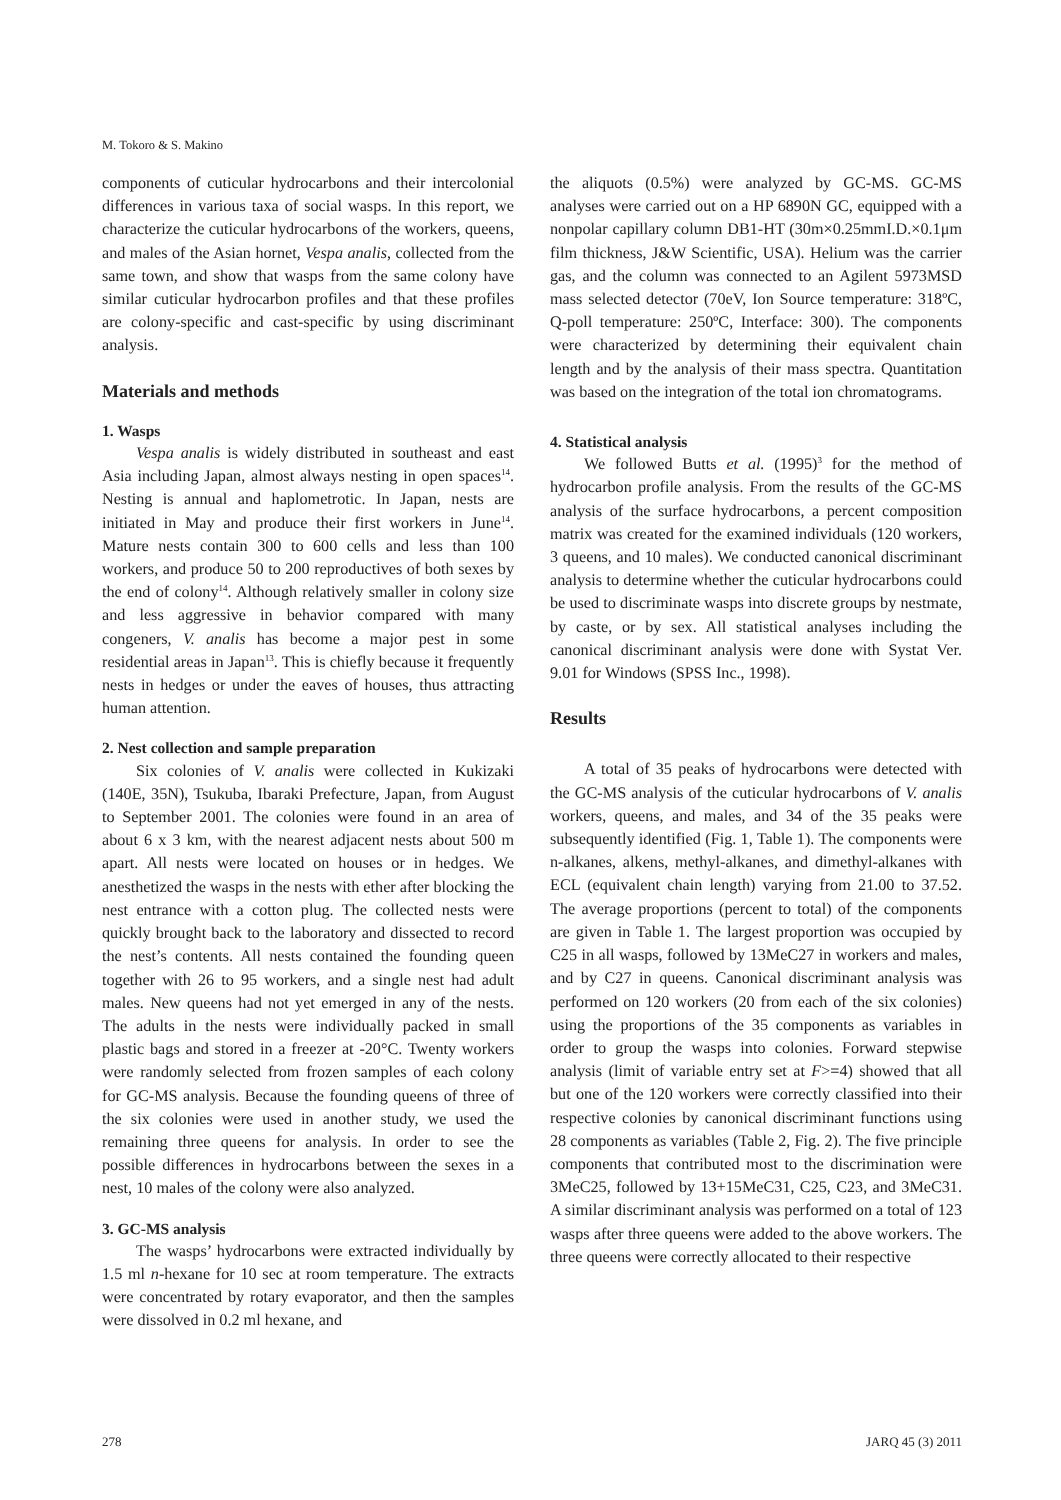M. Tokoro & S. Makino
components of cuticular hydrocarbons and their intercolonial differences in various taxa of social wasps. In this report, we characterize the cuticular hydrocarbons of the workers, queens, and males of the Asian hornet, Vespa analis, collected from the same town, and show that wasps from the same colony have similar cuticular hydrocarbon profiles and that these profiles are colony-specific and cast-specific by using discriminant analysis.
Materials and methods
1. Wasps
Vespa analis is widely distributed in southeast and east Asia including Japan, almost always nesting in open spaces<sup>14</sup>. Nesting is annual and haplometrotic. In Japan, nests are initiated in May and produce their first workers in June<sup>14</sup>. Mature nests contain 300 to 600 cells and less than 100 workers, and produce 50 to 200 reproductives of both sexes by the end of colony<sup>14</sup>. Although relatively smaller in colony size and less aggressive in behavior compared with many congeners, V. analis has become a major pest in some residential areas in Japan<sup>13</sup>. This is chiefly because it frequently nests in hedges or under the eaves of houses, thus attracting human attention.
2. Nest collection and sample preparation
Six colonies of V. analis were collected in Kukizaki (140E, 35N), Tsukuba, Ibaraki Prefecture, Japan, from August to September 2001. The colonies were found in an area of about 6 x 3 km, with the nearest adjacent nests about 500 m apart. All nests were located on houses or in hedges. We anesthetized the wasps in the nests with ether after blocking the nest entrance with a cotton plug. The collected nests were quickly brought back to the laboratory and dissected to record the nest’s contents. All nests contained the founding queen together with 26 to 95 workers, and a single nest had adult males. New queens had not yet emerged in any of the nests. The adults in the nests were individually packed in small plastic bags and stored in a freezer at -20°C. Twenty workers were randomly selected from frozen samples of each colony for GC-MS analysis. Because the founding queens of three of the six colonies were used in another study, we used the remaining three queens for analysis. In order to see the possible differences in hydrocarbons between the sexes in a nest, 10 males of the colony were also analyzed.
3. GC-MS analysis
The wasps’ hydrocarbons were extracted individually by 1.5 ml n-hexane for 10 sec at room temperature. The extracts were concentrated by rotary evaporator, and then the samples were dissolved in 0.2 ml hexane, and
the aliquots (0.5%) were analyzed by GC-MS. GC-MS analyses were carried out on a HP 6890N GC, equipped with a nonpolar capillary column DB1-HT (30m×0.25mmI.D.×0.1μm film thickness, J&W Scientific, USA). Helium was the carrier gas, and the column was connected to an Agilent 5973MSD mass selected detector (70eV, Ion Source temperature: 318ºC, Q-poll temperature: 250ºC, Interface: 300). The components were characterized by determining their equivalent chain length and by the analysis of their mass spectra. Quantitation was based on the integration of the total ion chromatograms.
4. Statistical analysis
We followed Butts et al. (1995)<sup>3</sup> for the method of hydrocarbon profile analysis. From the results of the GC-MS analysis of the surface hydrocarbons, a percent composition matrix was created for the examined individuals (120 workers, 3 queens, and 10 males). We conducted canonical discriminant analysis to determine whether the cuticular hydrocarbons could be used to discriminate wasps into discrete groups by nestmate, by caste, or by sex. All statistical analyses including the canonical discriminant analysis were done with Systat Ver. 9.01 for Windows (SPSS Inc., 1998).
Results
A total of 35 peaks of hydrocarbons were detected with the GC-MS analysis of the cuticular hydrocarbons of V. analis workers, queens, and males, and 34 of the 35 peaks were subsequently identified (Fig. 1, Table 1). The components were n-alkanes, alkens, methyl-alkanes, and dimethyl-alkanes with ECL (equivalent chain length) varying from 21.00 to 37.52. The average proportions (percent to total) of the components are given in Table 1. The largest proportion was occupied by C25 in all wasps, followed by 13MeC27 in workers and males, and by C27 in queens. Canonical discriminant analysis was performed on 120 workers (20 from each of the six colonies) using the proportions of the 35 components as variables in order to group the wasps into colonies. Forward stepwise analysis (limit of variable entry set at F>=4) showed that all but one of the 120 workers were correctly classified into their respective colonies by canonical discriminant functions using 28 components as variables (Table 2, Fig. 2). The five principle components that contributed most to the discrimination were 3MeC25, followed by 13+15MeC31, C25, C23, and 3MeC31. A similar discriminant analysis was performed on a total of 123 wasps after three queens were added to the above workers. The three queens were correctly allocated to their respective
278 JARQ 45 (3) 2011